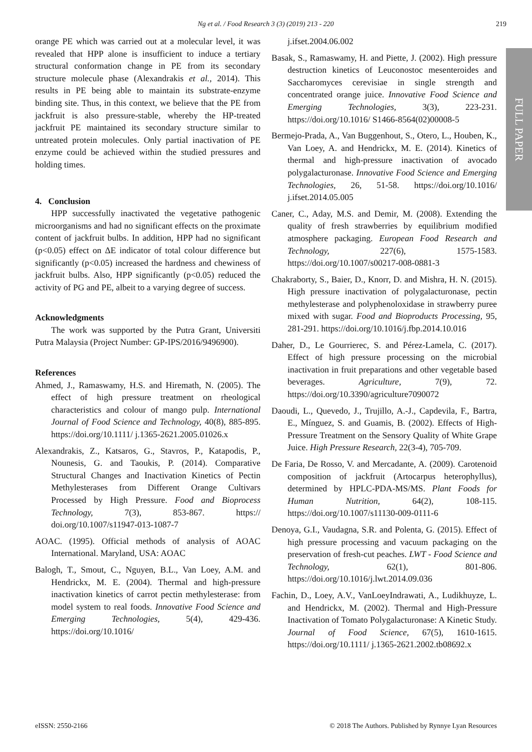Ng et al. / Food Research 3 (3) (2019) 213 - 220
219
FULL PAPER
orange PE which was carried out at a molecular level, it was revealed that HPP alone is insufficient to induce a tertiary structural conformation change in PE from its secondary structure molecule phase (Alexandrakis et al., 2014). This results in PE being able to maintain its substrate-enzyme binding site. Thus, in this context, we believe that the PE from jackfruit is also pressure-stable, whereby the HP-treated jackfruit PE maintained its secondary structure similar to untreated protein molecules. Only partial inactivation of PE enzyme could be achieved within the studied pressures and holding times.
4. Conclusion
HPP successfully inactivated the vegetative pathogenic microorganisms and had no significant effects on the proximate content of jackfruit bulbs. In addition, HPP had no significant (p<0.05) effect on ΔE indicator of total colour difference but significantly (p<0.05) increased the hardness and chewiness of jackfruit bulbs. Also, HPP significantly (p<0.05) reduced the activity of PG and PE, albeit to a varying degree of success.
Acknowledgments
The work was supported by the Putra Grant, Universiti Putra Malaysia (Project Number: GP-IPS/2016/9496900).
References
Ahmed, J., Ramaswamy, H.S. and Hiremath, N. (2005). The effect of high pressure treatment on rheological characteristics and colour of mango pulp. International Journal of Food Science and Technology, 40(8), 885-895. https://doi.org/10.1111/ j.1365-2621.2005.01026.x
Alexandrakis, Z., Katsaros, G., Stavros, P., Katapodis, P., Nounesis, G. and Taoukis, P. (2014). Comparative Structural Changes and Inactivation Kinetics of Pectin Methylesterases from Different Orange Cultivars Processed by High Pressure. Food and Bioprocess Technology, 7(3), 853-867. https:// doi.org/10.1007/s11947-013-1087-7
AOAC. (1995). Official methods of analysis of AOAC International. Maryland, USA: AOAC
Balogh, T., Smout, C., Nguyen, B.L., Van Loey, A.M. and Hendrickx, M. E. (2004). Thermal and high-pressure inactivation kinetics of carrot pectin methylesterase: from model system to real foods. Innovative Food Science and Emerging Technologies, 5(4), 429-436. https://doi.org/10.1016/
j.ifset.2004.06.002
Basak, S., Ramaswamy, H. and Piette, J. (2002). High pressure destruction kinetics of Leuconostoc mesenteroides and Saccharomyces cerevisiae in single strength and concentrated orange juice. Innovative Food Science and Emerging Technologies, 3(3), 223-231. https://doi.org/10.1016/ S1466-8564(02)00008-5
Bermejo-Prada, A., Van Buggenhout, S., Otero, L., Houben, K., Van Loey, A. and Hendrickx, M. E. (2014). Kinetics of thermal and high-pressure inactivation of avocado polygalacturonase. Innovative Food Science and Emerging Technologies, 26, 51-58. https://doi.org/10.1016/ j.ifset.2014.05.005
Caner, C., Aday, M.S. and Demir, M. (2008). Extending the quality of fresh strawberries by equilibrium modified atmosphere packaging. European Food Research and Technology, 227(6), 1575-1583. https://doi.org/10.1007/s00217-008-0881-3
Chakraborty, S., Baier, D., Knorr, D. and Mishra, H. N. (2015). High pressure inactivation of polygalacturonase, pectin methylesterase and polyphenoloxidase in strawberry puree mixed with sugar. Food and Bioproducts Processing, 95, 281-291. https://doi.org/10.1016/j.fbp.2014.10.016
Daher, D., Le Gourrierec, S. and Pérez-Lamela, C. (2017). Effect of high pressure processing on the microbial inactivation in fruit preparations and other vegetable based beverages. Agriculture, 7(9), 72. https://doi.org/10.3390/agriculture7090072
Daoudi, L., Quevedo, J., Trujillo, A.-J., Capdevila, F., Bartra, E., Mínguez, S. and Guamis, B. (2002). Effects of High-Pressure Treatment on the Sensory Quality of White Grape Juice. High Pressure Research, 22(3-4), 705-709.
De Faria, De Rosso, V. and Mercadante, A. (2009). Carotenoid composition of jackfruit (Artocarpus heterophyllus), determined by HPLC-PDA-MS/MS. Plant Foods for Human Nutrition, 64(2), 108-115. https://doi.org/10.1007/s11130-009-0111-6
Denoya, G.I., Vaudagna, S.R. and Polenta, G. (2015). Effect of high pressure processing and vacuum packaging on the preservation of fresh-cut peaches. LWT - Food Science and Technology, 62(1), 801-806. https://doi.org/10.1016/j.lwt.2014.09.036
Fachin, D., Loey, A.V., VanLoeyIndrawati, A., Ludikhuyze, L. and Hendrickx, M. (2002). Thermal and High-Pressure Inactivation of Tomato Polygalacturonase: A Kinetic Study. Journal of Food Science, 67(5), 1610-1615. https://doi.org/10.1111/ j.1365-2621.2002.tb08692.x
eISSN: 2550-2166 © 2018 The Authors. Published by Rynnye Lyan Resources